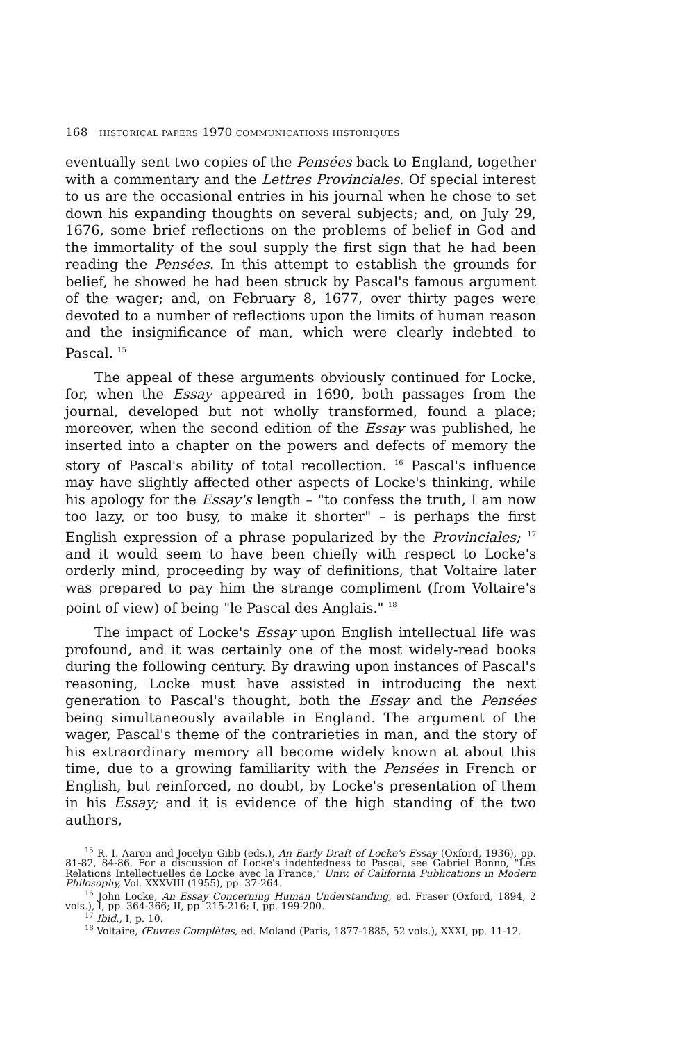168 HISTORICAL PAPERS 1970 COMMUNICATIONS HISTORIQUES
eventually sent two copies of the Pensées back to England, together with a commentary and the Lettres Provinciales. Of special interest to us are the occasional entries in his journal when he chose to set down his expanding thoughts on several subjects; and, on July 29, 1676, some brief reflections on the problems of belief in God and the immortality of the soul supply the first sign that he had been reading the Pensées. In this attempt to establish the grounds for belief, he showed he had been struck by Pascal's famous argument of the wager; and, on February 8, 1677, over thirty pages were devoted to a number of reflections upon the limits of human reason and the insignificance of man, which were clearly indebted to Pascal. <sup>15</sup>
The appeal of these arguments obviously continued for Locke, for, when the Essay appeared in 1690, both passages from the journal, developed but not wholly transformed, found a place; moreover, when the second edition of the Essay was published, he inserted into a chapter on the powers and defects of memory the story of Pascal's ability of total recollection. <sup>16</sup> Pascal's influence may have slightly affected other aspects of Locke's thinking, while his apology for the Essay's length – "to confess the truth, I am now too lazy, or too busy, to make it shorter" – is perhaps the first English expression of a phrase popularized by the Provinciales; <sup>17</sup> and it would seem to have been chiefly with respect to Locke's orderly mind, proceeding by way of definitions, that Voltaire later was prepared to pay him the strange compliment (from Voltaire's point of view) of being "le Pascal des Anglais." <sup>18</sup>
The impact of Locke's Essay upon English intellectual life was profound, and it was certainly one of the most widely-read books during the following century. By drawing upon instances of Pascal's reasoning, Locke must have assisted in introducing the next generation to Pascal's thought, both the Essay and the Pensées being simultaneously available in England. The argument of the wager, Pascal's theme of the contrarieties in man, and the story of his extraordinary memory all become widely known at about this time, due to a growing familiarity with the Pensées in French or English, but reinforced, no doubt, by Locke's presentation of them in his Essay; and it is evidence of the high standing of the two authors,
<sup>15</sup> R. I. Aaron and Jocelyn Gibb (eds.), An Early Draft of Locke's Essay (Oxford, 1936), pp. 81-82, 84-86. For a discussion of Locke's indebtedness to Pascal, see Gabriel Bonno, "Les Relations Intellectuelles de Locke avec la France," Univ. of California Publications in Modern Philosophy, Vol. XXXVIII (1955), pp. 37-264.
<sup>16</sup> John Locke, An Essay Concerning Human Understanding, ed. Fraser (Oxford, 1894, 2 vols.), I, pp. 364-366; II, pp. 215-216; I, pp. 199-200.
<sup>17</sup> Ibid., I, p. 10.
<sup>18</sup> Voltaire, Œuvres Complètes, ed. Moland (Paris, 1877-1885, 52 vols.), XXXI, pp. 11-12.